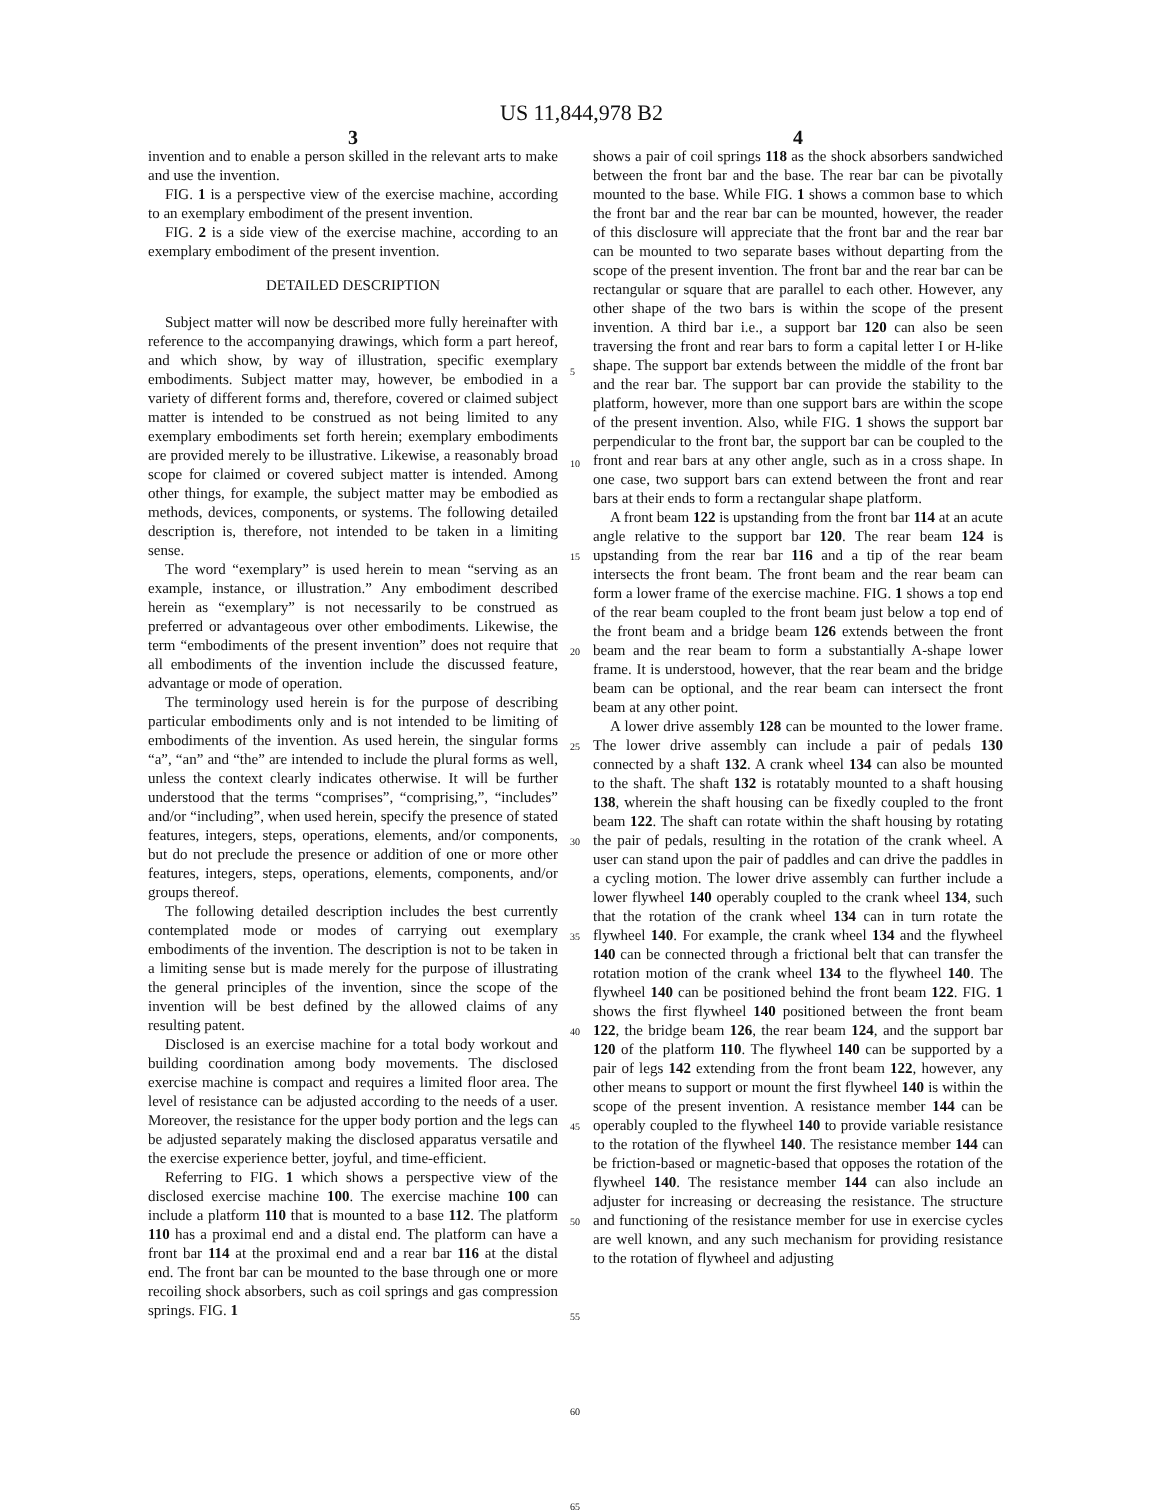US 11,844,978 B2
3
invention and to enable a person skilled in the relevant arts to make and use the invention.
FIG. 1 is a perspective view of the exercise machine, according to an exemplary embodiment of the present invention.
FIG. 2 is a side view of the exercise machine, according to an exemplary embodiment of the present invention.
DETAILED DESCRIPTION
Subject matter will now be described more fully hereinafter with reference to the accompanying drawings, which form a part hereof, and which show, by way of illustration, specific exemplary embodiments. Subject matter may, however, be embodied in a variety of different forms and, therefore, covered or claimed subject matter is intended to be construed as not being limited to any exemplary embodiments set forth herein; exemplary embodiments are provided merely to be illustrative. Likewise, a reasonably broad scope for claimed or covered subject matter is intended. Among other things, for example, the subject matter may be embodied as methods, devices, components, or systems. The following detailed description is, therefore, not intended to be taken in a limiting sense.
The word “exemplary” is used herein to mean “serving as an example, instance, or illustration.” Any embodiment described herein as “exemplary” is not necessarily to be construed as preferred or advantageous over other embodiments. Likewise, the term “embodiments of the present invention” does not require that all embodiments of the invention include the discussed feature, advantage or mode of operation.
The terminology used herein is for the purpose of describing particular embodiments only and is not intended to be limiting of embodiments of the invention. As used herein, the singular forms “a”, “an” and “the” are intended to include the plural forms as well, unless the context clearly indicates otherwise. It will be further understood that the terms “comprises”, “comprising,”, “includes” and/or “including”, when used herein, specify the presence of stated features, integers, steps, operations, elements, and/or components, but do not preclude the presence or addition of one or more other features, integers, steps, operations, elements, components, and/or groups thereof.
The following detailed description includes the best currently contemplated mode or modes of carrying out exemplary embodiments of the invention. The description is not to be taken in a limiting sense but is made merely for the purpose of illustrating the general principles of the invention, since the scope of the invention will be best defined by the allowed claims of any resulting patent.
Disclosed is an exercise machine for a total body workout and building coordination among body movements. The disclosed exercise machine is compact and requires a limited floor area. The level of resistance can be adjusted according to the needs of a user. Moreover, the resistance for the upper body portion and the legs can be adjusted separately making the disclosed apparatus versatile and the exercise experience better, joyful, and time-efficient.
Referring to FIG. 1 which shows a perspective view of the disclosed exercise machine 100. The exercise machine 100 can include a platform 110 that is mounted to a base 112. The platform 110 has a proximal end and a distal end. The platform can have a front bar 114 at the proximal end and a rear bar 116 at the distal end. The front bar can be mounted to the base through one or more recoiling shock absorbers, such as coil springs and gas compression springs. FIG. 1
5
10
15
20
25
30
35
40
45
50
55
60
65
4
shows a pair of coil springs 118 as the shock absorbers sandwiched between the front bar and the base. The rear bar can be pivotally mounted to the base. While FIG. 1 shows a common base to which the front bar and the rear bar can be mounted, however, the reader of this disclosure will appreciate that the front bar and the rear bar can be mounted to two separate bases without departing from the scope of the present invention. The front bar and the rear bar can be rectangular or square that are parallel to each other. However, any other shape of the two bars is within the scope of the present invention. A third bar i.e., a support bar 120 can also be seen traversing the front and rear bars to form a capital letter I or H-like shape. The support bar extends between the middle of the front bar and the rear bar. The support bar can provide the stability to the platform, however, more than one support bars are within the scope of the present invention. Also, while FIG. 1 shows the support bar perpendicular to the front bar, the support bar can be coupled to the front and rear bars at any other angle, such as in a cross shape. In one case, two support bars can extend between the front and rear bars at their ends to form a rectangular shape platform.
A front beam 122 is upstanding from the front bar 114 at an acute angle relative to the support bar 120. The rear beam 124 is upstanding from the rear bar 116 and a tip of the rear beam intersects the front beam. The front beam and the rear beam can form a lower frame of the exercise machine. FIG. 1 shows a top end of the rear beam coupled to the front beam just below a top end of the front beam and a bridge beam 126 extends between the front beam and the rear beam to form a substantially A-shape lower frame. It is understood, however, that the rear beam and the bridge beam can be optional, and the rear beam can intersect the front beam at any other point.
A lower drive assembly 128 can be mounted to the lower frame. The lower drive assembly can include a pair of pedals 130 connected by a shaft 132. A crank wheel 134 can also be mounted to the shaft. The shaft 132 is rotatably mounted to a shaft housing 138, wherein the shaft housing can be fixedly coupled to the front beam 122. The shaft can rotate within the shaft housing by rotating the pair of pedals, resulting in the rotation of the crank wheel. A user can stand upon the pair of paddles and can drive the paddles in a cycling motion. The lower drive assembly can further include a lower flywheel 140 operably coupled to the crank wheel 134, such that the rotation of the crank wheel 134 can in turn rotate the flywheel 140. For example, the crank wheel 134 and the flywheel 140 can be connected through a frictional belt that can transfer the rotation motion of the crank wheel 134 to the flywheel 140. The flywheel 140 can be positioned behind the front beam 122. FIG. 1 shows the first flywheel 140 positioned between the front beam 122, the bridge beam 126, the rear beam 124, and the support bar 120 of the platform 110. The flywheel 140 can be supported by a pair of legs 142 extending from the front beam 122, however, any other means to support or mount the first flywheel 140 is within the scope of the present invention. A resistance member 144 can be operably coupled to the flywheel 140 to provide variable resistance to the rotation of the flywheel 140. The resistance member 144 can be friction-based or magnetic-based that opposes the rotation of the flywheel 140. The resistance member 144 can also include an adjuster for increasing or decreasing the resistance. The structure and functioning of the resistance member for use in exercise cycles are well known, and any such mechanism for providing resistance to the rotation of flywheel and adjusting